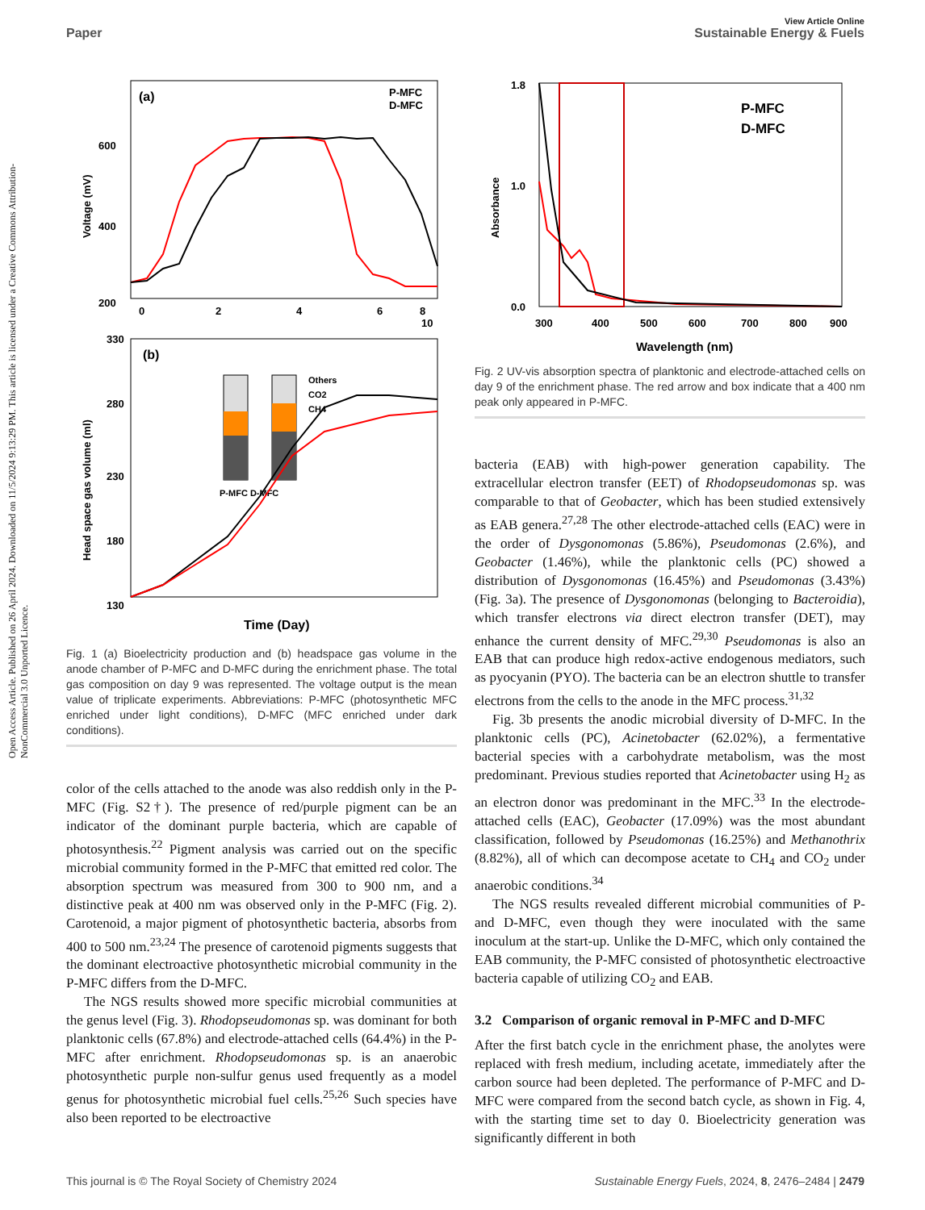View Article Online
Paper Sustainable Energy & Fuels
Open Access Article. Published on 26 April 2024. Downloaded on 11/5/2024 9:13:29 PM. This article is licensed under a Creative Commons Attribution-NonCommercial 3.0 Unported Licence.
(a)
P-MFC
D-MFC
600
400
200
0
2
4
6
8
10
Voltage (mV)
(b)
330
280
230
180
130
Others
CO2
CH4
P-MFC D-MFC
Time (Day)
Head space gas volume (ml)
Fig. 1 (a) Bioelectricity production and (b) headspace gas volume in the anode chamber of P-MFC and D-MFC during the enrichment phase. The total gas composition on day 9 was represented. The voltage output is the mean value of triplicate experiments. Abbreviations: P-MFC (photosynthetic MFC enriched under light conditions), D-MFC (MFC enriched under dark conditions).
color of the cells attached to the anode was also reddish only in the P-MFC (Fig. S2†). The presence of red/purple pigment can be an indicator of the dominant purple bacteria, which are capable of photosynthesis.<sup>22</sup> Pigment analysis was carried out on the specific microbial community formed in the P-MFC that emitted red color. The absorption spectrum was measured from 300 to 900 nm, and a distinctive peak at 400 nm was observed only in the P-MFC (Fig. 2). Carotenoid, a major pigment of photosynthetic bacteria, absorbs from 400 to 500 nm.<sup>23,24</sup> The presence of carotenoid pigments suggests that the dominant electroactive photosynthetic microbial community in the P-MFC differs from the D-MFC.
The NGS results showed more specific microbial communities at the genus level (Fig. 3). Rhodopseudomonas sp. was dominant for both planktonic cells (67.8%) and electrode-attached cells (64.4%) in the P-MFC after enrichment. Rhodopseudomonas sp. is an anaerobic photosynthetic purple non-sulfur genus used frequently as a model genus for photosynthetic microbial fuel cells.<sup>25,26</sup> Such species have also been reported to be electroactive
P-MFC
D-MFC
1.8
1.0
0.0
300
400
500
600
700
800
900
Wavelength (nm)
Absorbance
Fig. 2 UV-vis absorption spectra of planktonic and electrode-attached cells on day 9 of the enrichment phase. The red arrow and box indicate that a 400 nm peak only appeared in P-MFC.
bacteria (EAB) with high-power generation capability. The extracellular electron transfer (EET) of Rhodopseudomonas sp. was comparable to that of Geobacter, which has been studied extensively as EAB genera.<sup>27,28</sup> The other electrode-attached cells (EAC) were in the order of Dysgonomonas (5.86%), Pseudomonas (2.6%), and Geobacter (1.46%), while the planktonic cells (PC) showed a distribution of Dysgonomonas (16.45%) and Pseudomonas (3.43%) (Fig. 3a). The presence of Dysgonomonas (belonging to Bacteroidia), which transfer electrons via direct electron transfer (DET), may enhance the current density of MFC.<sup>29,30</sup> Pseudomonas is also an EAB that can produce high redox-active endogenous mediators, such as pyocyanin (PYO). The bacteria can be an electron shuttle to transfer electrons from the cells to the anode in the MFC process.<sup>31,32</sup>
Fig. 3b presents the anodic microbial diversity of D-MFC. In the planktonic cells (PC), Acinetobacter (62.02%), a fermentative bacterial species with a carbohydrate metabolism, was the most predominant. Previous studies reported that Acinetobacter using H<sub>2</sub> as an electron donor was predominant in the MFC.<sup>33</sup> In the electrode-attached cells (EAC), Geobacter (17.09%) was the most abundant classification, followed by Pseudomonas (16.25%) and Methanothrix (8.82%), all of which can decompose acetate to CH<sub>4</sub> and CO<sub>2</sub> under anaerobic conditions.<sup>34</sup>
The NGS results revealed different microbial communities of P- and D-MFC, even though they were inoculated with the same inoculum at the start-up. Unlike the D-MFC, which only contained the EAB community, the P-MFC consisted of photosynthetic electroactive bacteria capable of utilizing CO<sub>2</sub> and EAB.
3.2 Comparison of organic removal in P-MFC and D-MFC
After the first batch cycle in the enrichment phase, the anolytes were replaced with fresh medium, including acetate, immediately after the carbon source had been depleted. The performance of P-MFC and D-MFC were compared from the second batch cycle, as shown in Fig. 4, with the starting time set to day 0. Bioelectricity generation was significantly different in both
This journal is © The Royal Society of Chemistry 2024 Sustainable Energy Fuels, 2024, 8, 2476–2484 | 2479